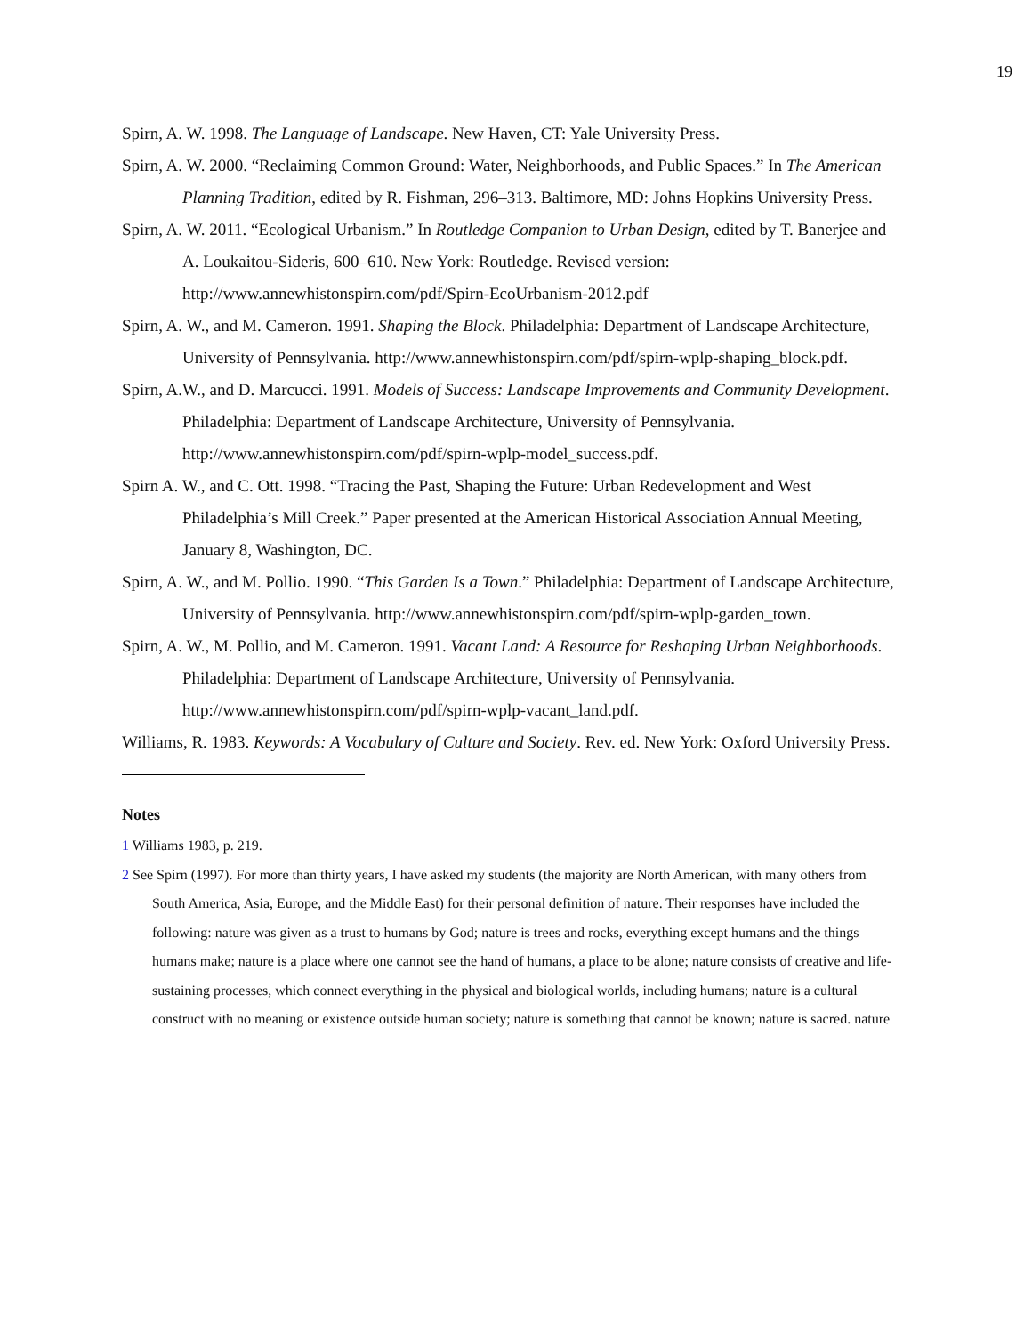19
Spirn, A. W. 1998. The Language of Landscape. New Haven, CT: Yale University Press.
Spirn, A. W. 2000. “Reclaiming Common Ground: Water, Neighborhoods, and Public Spaces.” In The American Planning Tradition, edited by R. Fishman, 296–313. Baltimore, MD: Johns Hopkins University Press.
Spirn, A. W. 2011. “Ecological Urbanism.” In Routledge Companion to Urban Design, edited by T. Banerjee and A. Loukaitou-Sideris, 600–610. New York: Routledge. Revised version: http://www.annewhistonspirn.com/pdf/Spirn-EcoUrbanism-2012.pdf
Spirn, A. W., and M. Cameron. 1991. Shaping the Block. Philadelphia: Department of Landscape Architecture, University of Pennsylvania. http://www.annewhistonspirn.com/pdf/spirn-wplp-shaping_block.pdf.
Spirn, A.W., and D. Marcucci. 1991. Models of Success: Landscape Improvements and Community Development. Philadelphia: Department of Landscape Architecture, University of Pennsylvania. http://www.annewhistonspirn.com/pdf/spirn-wplp-model_success.pdf.
Spirn A. W., and C. Ott. 1998. “Tracing the Past, Shaping the Future: Urban Redevelopment and West Philadelphia’s Mill Creek.” Paper presented at the American Historical Association Annual Meeting, January 8, Washington, DC.
Spirn, A. W., and M. Pollio. 1990. “This Garden Is a Town.” Philadelphia: Department of Landscape Architecture, University of Pennsylvania. http://www.annewhistonspirn.com/pdf/spirn-wplp-garden_town.
Spirn, A. W., M. Pollio, and M. Cameron. 1991. Vacant Land: A Resource for Reshaping Urban Neighborhoods. Philadelphia: Department of Landscape Architecture, University of Pennsylvania. http://www.annewhistonspirn.com/pdf/spirn-wplp-vacant_land.pdf.
Williams, R. 1983. Keywords: A Vocabulary of Culture and Society. Rev. ed. New York: Oxford University Press.
Notes
1 Williams 1983, p. 219.
2 See Spirn (1997). For more than thirty years, I have asked my students (the majority are North American, with many others from South America, Asia, Europe, and the Middle East) for their personal definition of nature. Their responses have included the following: nature was given as a trust to humans by God; nature is trees and rocks, everything except humans and the things humans make; nature is a place where one cannot see the hand of humans, a place to be alone; nature consists of creative and life-sustaining processes, which connect everything in the physical and biological worlds, including humans; nature is a cultural construct with no meaning or existence outside human society; nature is something that cannot be known; nature is sacred. nature